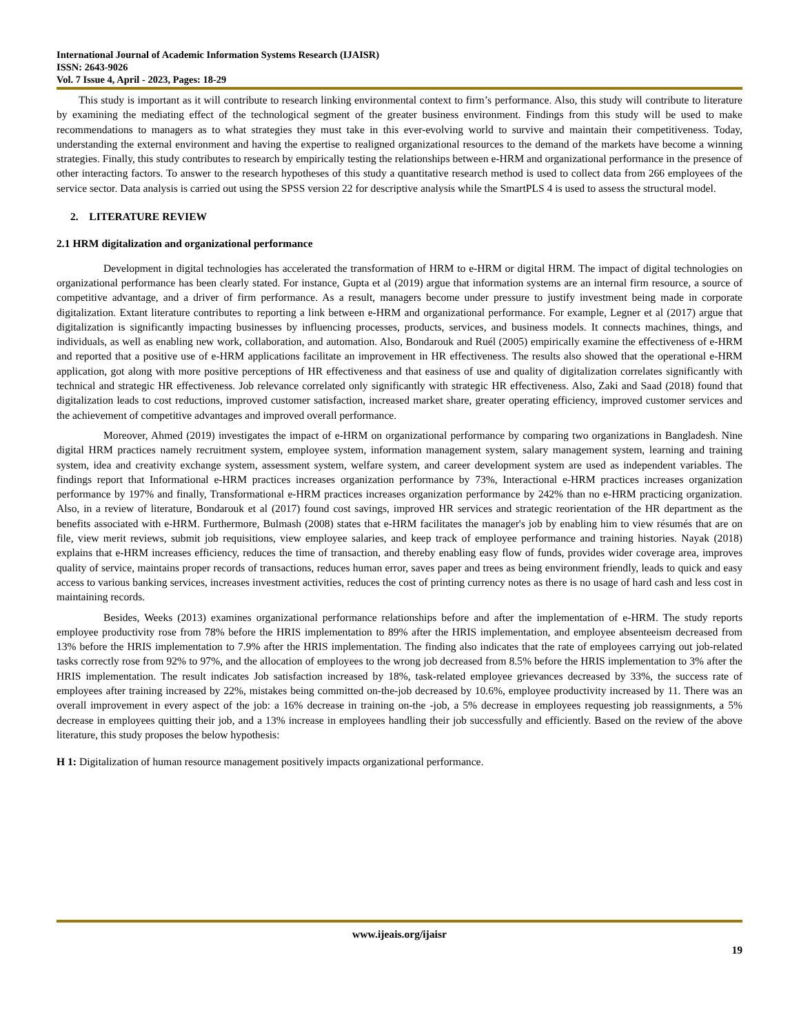International Journal of Academic Information Systems Research (IJAISR)
ISSN: 2643-9026
Vol. 7 Issue 4, April - 2023, Pages: 18-29
This study is important as it will contribute to research linking environmental context to firm’s performance. Also, this study will contribute to literature by examining the mediating effect of the technological segment of the greater business environment. Findings from this study will be used to make recommendations to managers as to what strategies they must take in this ever-evolving world to survive and maintain their competitiveness. Today, understanding the external environment and having the expertise to realigned organizational resources to the demand of the markets have become a winning strategies. Finally, this study contributes to research by empirically testing the relationships between e-HRM and organizational performance in the presence of other interacting factors. To answer to the research hypotheses of this study a quantitative research method is used to collect data from 266 employees of the service sector. Data analysis is carried out using the SPSS version 22 for descriptive analysis while the SmartPLS 4 is used to assess the structural model.
2. LITERATURE REVIEW
2.1 HRM digitalization and organizational performance
Development in digital technologies has accelerated the transformation of HRM to e-HRM or digital HRM. The impact of digital technologies on organizational performance has been clearly stated. For instance, Gupta et al (2019) argue that information systems are an internal firm resource, a source of competitive advantage, and a driver of firm performance. As a result, managers become under pressure to justify investment being made in corporate digitalization. Extant literature contributes to reporting a link between e-HRM and organizational performance. For example, Legner et al (2017) argue that digitalization is significantly impacting businesses by influencing processes, products, services, and business models. It connects machines, things, and individuals, as well as enabling new work, collaboration, and automation. Also, Bondarouk and Ruél (2005) empirically examine the effectiveness of e-HRM and reported that a positive use of e-HRM applications facilitate an improvement in HR effectiveness. The results also showed that the operational e-HRM application, got along with more positive perceptions of HR effectiveness and that easiness of use and quality of digitalization correlates significantly with technical and strategic HR effectiveness. Job relevance correlated only significantly with strategic HR effectiveness. Also, Zaki and Saad (2018) found that digitalization leads to cost reductions, improved customer satisfaction, increased market share, greater operating efficiency, improved customer services and the achievement of competitive advantages and improved overall performance.
Moreover, Ahmed (2019) investigates the impact of e-HRM on organizational performance by comparing two organizations in Bangladesh. Nine digital HRM practices namely recruitment system, employee system, information management system, salary management system, learning and training system, idea and creativity exchange system, assessment system, welfare system, and career development system are used as independent variables. The findings report that Informational e-HRM practices increases organization performance by 73%, Interactional e-HRM practices increases organization performance by 197% and finally, Transformational e-HRM practices increases organization performance by 242% than no e-HRM practicing organization. Also, in a review of literature, Bondarouk et al (2017) found cost savings, improved HR services and strategic reorientation of the HR department as the benefits associated with e-HRM. Furthermore, Bulmash (2008) states that e-HRM facilitates the manager's job by enabling him to view résumés that are on file, view merit reviews, submit job requisitions, view employee salaries, and keep track of employee performance and training histories. Nayak (2018) explains that e-HRM increases efficiency, reduces the time of transaction, and thereby enabling easy flow of funds, provides wider coverage area, improves quality of service, maintains proper records of transactions, reduces human error, saves paper and trees as being environment friendly, leads to quick and easy access to various banking services, increases investment activities, reduces the cost of printing currency notes as there is no usage of hard cash and less cost in maintaining records.
Besides, Weeks (2013) examines organizational performance relationships before and after the implementation of e-HRM. The study reports employee productivity rose from 78% before the HRIS implementation to 89% after the HRIS implementation, and employee absenteeism decreased from 13% before the HRIS implementation to 7.9% after the HRIS implementation. The finding also indicates that the rate of employees carrying out job-related tasks correctly rose from 92% to 97%, and the allocation of employees to the wrong job decreased from 8.5% before the HRIS implementation to 3% after the HRIS implementation. The result indicates Job satisfaction increased by 18%, task-related employee grievances decreased by 33%, the success rate of employees after training increased by 22%, mistakes being committed on-the-job decreased by 10.6%, employee productivity increased by 11. There was an overall improvement in every aspect of the job: a 16% decrease in training on-the -job, a 5% decrease in employees requesting job reassignments, a 5% decrease in employees quitting their job, and a 13% increase in employees handling their job successfully and efficiently. Based on the review of the above literature, this study proposes the below hypothesis:
H 1: Digitalization of human resource management positively impacts organizational performance.
www.ijeais.org/ijaisr
19